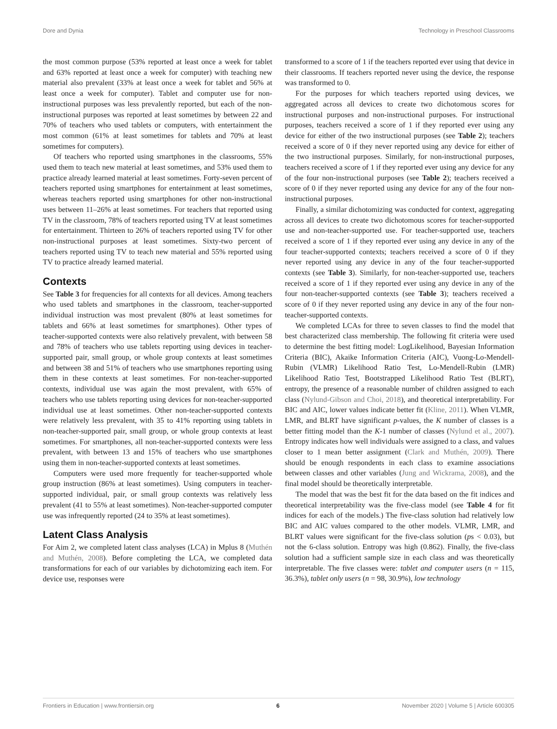Dore and Dynia Technology in Preschool Classrooms
the most common purpose (53% reported at least once a week for tablet and 63% reported at least once a week for computer) with teaching new material also prevalent (33% at least once a week for tablet and 56% at least once a week for computer). Tablet and computer use for non-instructional purposes was less prevalently reported, but each of the non-instructional purposes was reported at least sometimes by between 22 and 70% of teachers who used tablets or computers, with entertainment the most common (61% at least sometimes for tablets and 70% at least sometimes for computers).
Of teachers who reported using smartphones in the classrooms, 55% used them to teach new material at least sometimes, and 53% used them to practice already learned material at least sometimes. Forty-seven percent of teachers reported using smartphones for entertainment at least sometimes, whereas teachers reported using smartphones for other non-instructional uses between 11–26% at least sometimes. For teachers that reported using TV in the classroom, 78% of teachers reported using TV at least sometimes for entertainment. Thirteen to 26% of teachers reported using TV for other non-instructional purposes at least sometimes. Sixty-two percent of teachers reported using TV to teach new material and 55% reported using TV to practice already learned material.
Contexts
See Table 3 for frequencies for all contexts for all devices. Among teachers who used tablets and smartphones in the classroom, teacher-supported individual instruction was most prevalent (80% at least sometimes for tablets and 66% at least sometimes for smartphones). Other types of teacher-supported contexts were also relatively prevalent, with between 58 and 78% of teachers who use tablets reporting using devices in teacher-supported pair, small group, or whole group contexts at least sometimes and between 38 and 51% of teachers who use smartphones reporting using them in these contexts at least sometimes. For non-teacher-supported contexts, individual use was again the most prevalent, with 65% of teachers who use tablets reporting using devices for non-teacher-supported individual use at least sometimes. Other non-teacher-supported contexts were relatively less prevalent, with 35 to 41% reporting using tablets in non-teacher-supported pair, small group, or whole group contexts at least sometimes. For smartphones, all non-teacher-supported contexts were less prevalent, with between 13 and 15% of teachers who use smartphones using them in non-teacher-supported contexts at least sometimes.
Computers were used more frequently for teacher-supported whole group instruction (86% at least sometimes). Using computers in teacher-supported individual, pair, or small group contexts was relatively less prevalent (41 to 55% at least sometimes). Non-teacher-supported computer use was infrequently reported (24 to 35% at least sometimes).
Latent Class Analysis
For Aim 2, we completed latent class analyses (LCA) in Mplus 8 (Muthén and Muthén, 2008). Before completing the LCA, we completed data transformations for each of our variables by dichotomizing each item. For device use, responses were
transformed to a score of 1 if the teachers reported ever using that device in their classrooms. If teachers reported never using the device, the response was transformed to 0.
For the purposes for which teachers reported using devices, we aggregated across all devices to create two dichotomous scores for instructional purposes and non-instructional purposes. For instructional purposes, teachers received a score of 1 if they reported ever using any device for either of the two instructional purposes (see Table 2); teachers received a score of 0 if they never reported using any device for either of the two instructional purposes. Similarly, for non-instructional purposes, teachers received a score of 1 if they reported ever using any device for any of the four non-instructional purposes (see Table 2); teachers received a score of 0 if they never reported using any device for any of the four non-instructional purposes.
Finally, a similar dichotomizing was conducted for context, aggregating across all devices to create two dichotomous scores for teacher-supported use and non-teacher-supported use. For teacher-supported use, teachers received a score of 1 if they reported ever using any device in any of the four teacher-supported contexts; teachers received a score of 0 if they never reported using any device in any of the four teacher-supported contexts (see Table 3). Similarly, for non-teacher-supported use, teachers received a score of 1 if they reported ever using any device in any of the four non-teacher-supported contexts (see Table 3); teachers received a score of 0 if they never reported using any device in any of the four non-teacher-supported contexts.
We completed LCAs for three to seven classes to find the model that best characterized class membership. The following fit criteria were used to determine the best fitting model: LogLikelihood, Bayesian Information Criteria (BIC), Akaike Information Criteria (AIC), Vuong-Lo-Mendell-Rubin (VLMR) Likelihood Ratio Test, Lo-Mendell-Rubin (LMR) Likelihood Ratio Test, Bootstrapped Likelihood Ratio Test (BLRT), entropy, the presence of a reasonable number of children assigned to each class (Nylund-Gibson and Choi, 2018), and theoretical interpretability. For BIC and AIC, lower values indicate better fit (Kline, 2011). When VLMR, LMR, and BLRT have significant p-values, the K number of classes is a better fitting model than the K-1 number of classes (Nylund et al., 2007). Entropy indicates how well individuals were assigned to a class, and values closer to 1 mean better assignment (Clark and Muthén, 2009). There should be enough respondents in each class to examine associations between classes and other variables (Jung and Wickrama, 2008), and the final model should be theoretically interpretable.
The model that was the best fit for the data based on the fit indices and theoretical interpretability was the five-class model (see Table 4 for fit indices for each of the models.) The five-class solution had relatively low BIC and AIC values compared to the other models. VLMR, LMR, and BLRT values were significant for the five-class solution (ps < 0.03), but not the 6-class solution. Entropy was high (0.862). Finally, the five-class solution had a sufficient sample size in each class and was theoretically interpretable. The five classes were: tablet and computer users (n = 115, 36.3%), tablet only users (n = 98, 30.9%), low technology
Frontiers in Education | www.frontiersin.org 6 November 2020 | Volume 5 | Article 600305